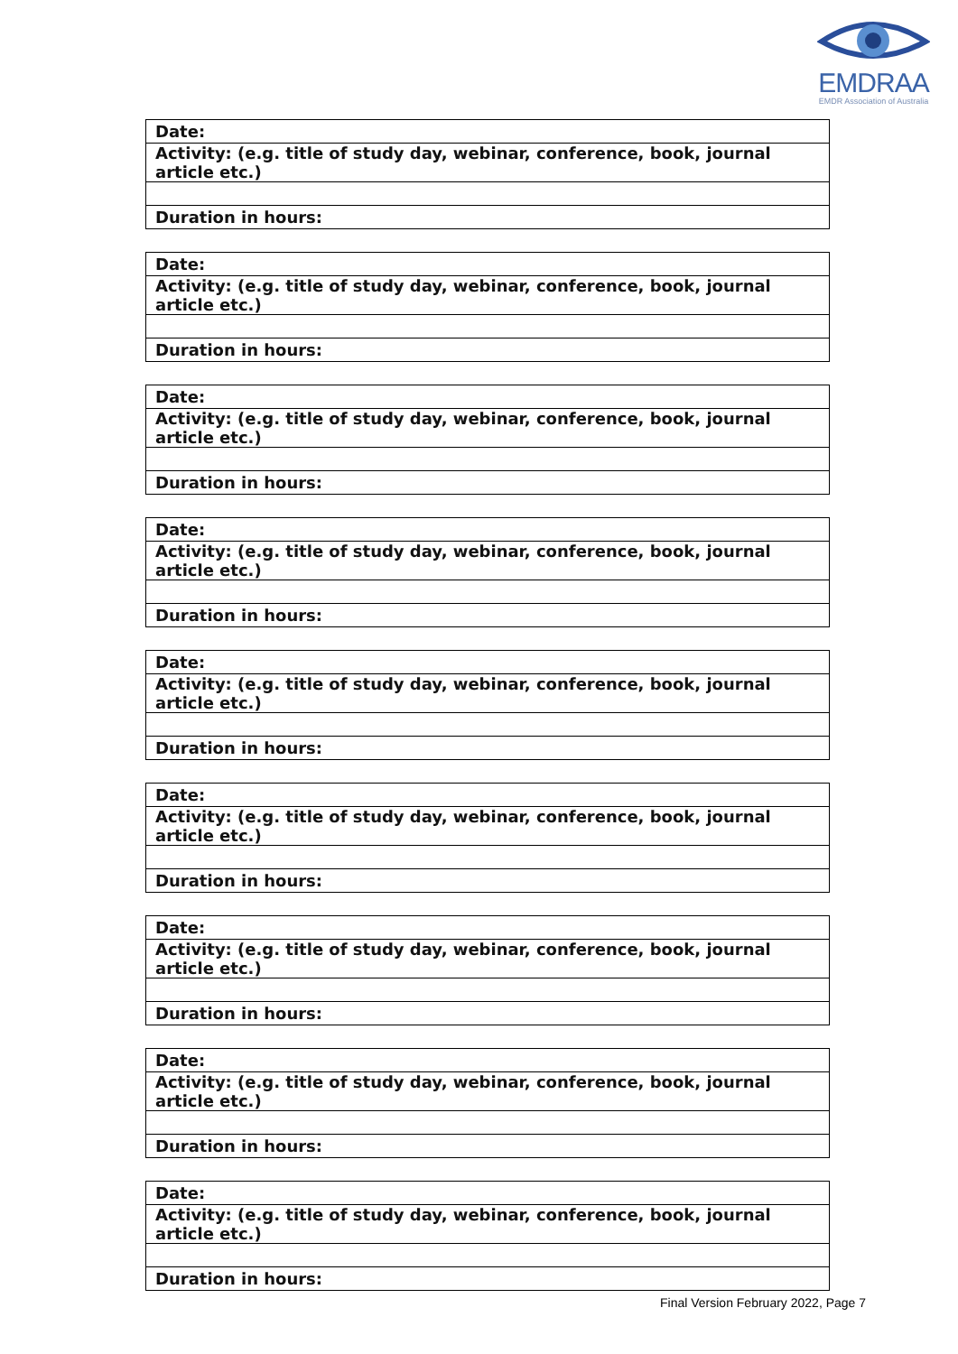EMDRAA
EMDR Association of Australia
| Date: |
| Activity: (e.g. title of study day, webinar, conference, book, journal article etc.) |
| Duration in hours: |
| Date: |
| Activity: (e.g. title of study day, webinar, conference, book, journal article etc.) |
| Duration in hours: |
| Date: |
| Activity: (e.g. title of study day, webinar, conference, book, journal article etc.) |
| Duration in hours: |
| Date: |
| Activity: (e.g. title of study day, webinar, conference, book, journal article etc.) |
| Duration in hours: |
| Date: |
| Activity: (e.g. title of study day, webinar, conference, book, journal article etc.) |
| Duration in hours: |
| Date: |
| Activity: (e.g. title of study day, webinar, conference, book, journal article etc.) |
| Duration in hours: |
| Date: |
| Activity: (e.g. title of study day, webinar, conference, book, journal article etc.) |
| Duration in hours: |
| Date: |
| Activity: (e.g. title of study day, webinar, conference, book, journal article etc.) |
| Duration in hours: |
| Date: |
| Activity: (e.g. title of study day, webinar, conference, book, journal article etc.) |
| Duration in hours: |
Final Version February 2022, Page 7